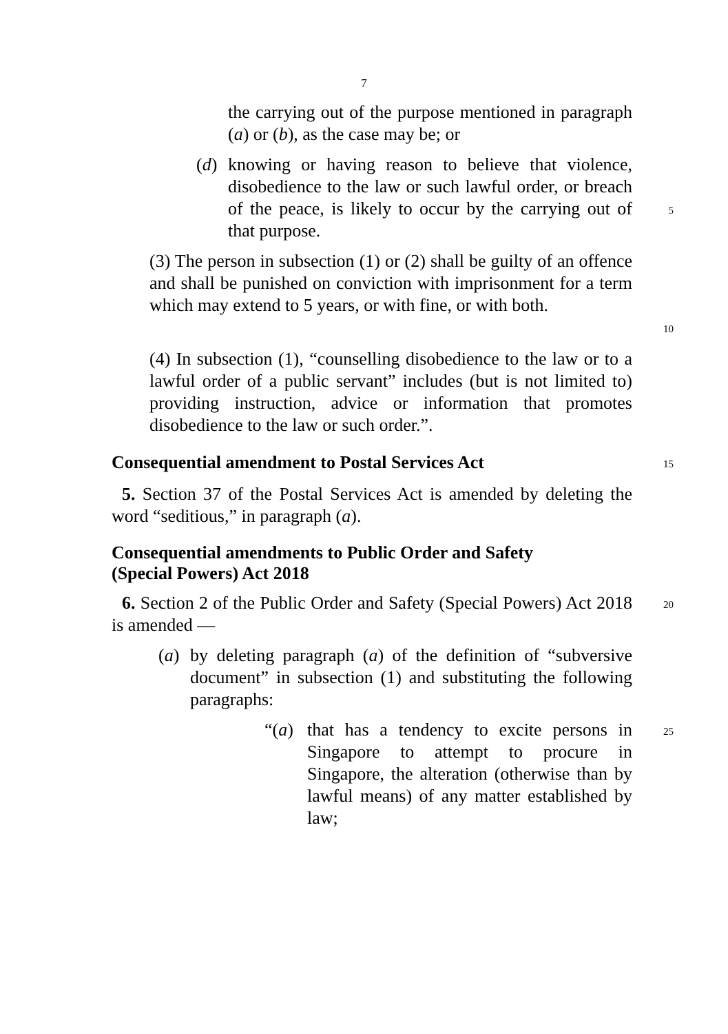7
the carrying out of the purpose mentioned in paragraph (a) or (b), as the case may be; or
(d)
knowing or having reason to believe that violence, disobedience to the law or such lawful order, or breach of the peace, is likely to occur by the carrying out of that purpose.
5
(3) The person in subsection (1) or (2) shall be guilty of an offence and shall be punished on conviction with imprisonment for a term which may extend to 5 years, or with fine, or with both.
10
(4) In subsection (1), “counselling disobedience to the law or to a lawful order of a public servant” includes (but is not limited to) providing instruction, advice or information that promotes disobedience to the law or such order.”.
Consequential amendment to Postal Services Act
15
5. Section 37 of the Postal Services Act is amended by deleting the word “seditious,” in paragraph (a).
Consequential amendments to Public Order and Safety
(Special Powers) Act 2018
6. Section 2 of the Public Order and Safety (Special Powers) Act 2018 is amended —
20
(a)
by deleting paragraph (a) of the definition of “subversive document” in subsection (1) and substituting the following paragraphs:
“(a)
that has a tendency to excite persons in Singapore to attempt to procure in Singapore, the alteration (otherwise than by lawful means) of any matter established by law;
25